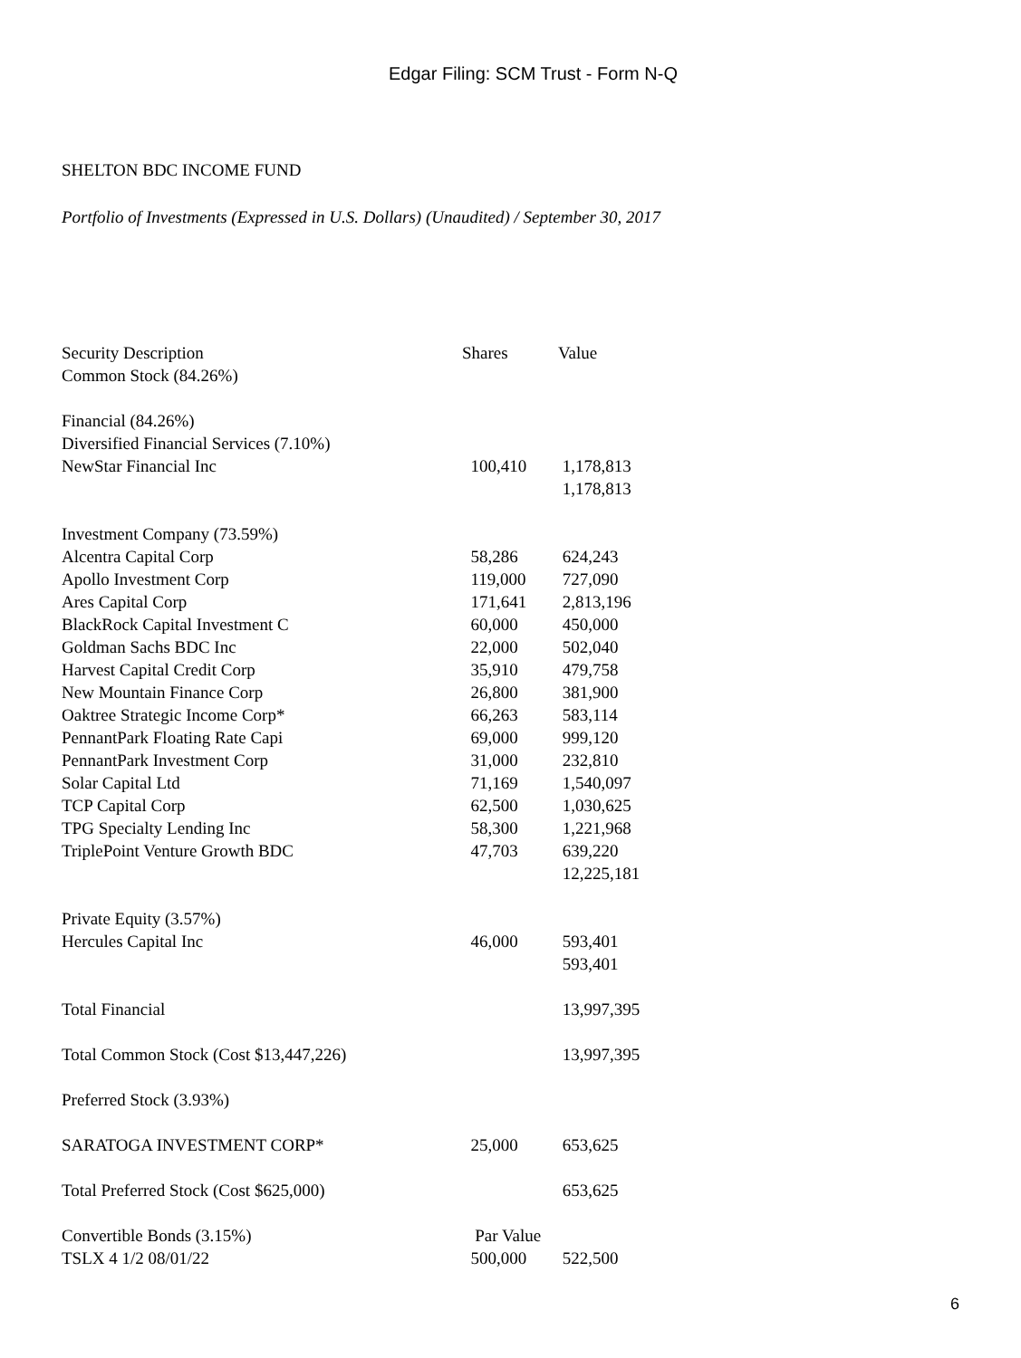Edgar Filing: SCM Trust - Form N-Q
SHELTON BDC INCOME FUND
Portfolio of Investments (Expressed in U.S. Dollars) (Unaudited) / September 30, 2017
| Security Description | Shares | Value |
| --- | --- | --- |
| Common Stock (84.26%) | | |
| Financial (84.26%) | | |
| Diversified Financial Services (7.10%) | | |
| NewStar Financial Inc | 100,410 | 1,178,813 |
| | | 1,178,813 |
| Investment Company (73.59%) | | |
| Alcentra Capital Corp | 58,286 | 624,243 |
| Apollo Investment Corp | 119,000 | 727,090 |
| Ares Capital Corp | 171,641 | 2,813,196 |
| BlackRock Capital Investment C | 60,000 | 450,000 |
| Goldman Sachs BDC Inc | 22,000 | 502,040 |
| Harvest Capital Credit Corp | 35,910 | 479,758 |
| New Mountain Finance Corp | 26,800 | 381,900 |
| Oaktree Strategic Income Corp* | 66,263 | 583,114 |
| PennantPark Floating Rate Capi | 69,000 | 999,120 |
| PennantPark Investment Corp | 31,000 | 232,810 |
| Solar Capital Ltd | 71,169 | 1,540,097 |
| TCP Capital Corp | 62,500 | 1,030,625 |
| TPG Specialty Lending Inc | 58,300 | 1,221,968 |
| TriplePoint Venture Growth BDC | 47,703 | 639,220 |
| | | 12,225,181 |
| Private Equity (3.57%) | | |
| Hercules Capital Inc | 46,000 | 593,401 |
| | | 593,401 |
| Total Financial | | 13,997,395 |
| Total Common Stock (Cost $13,447,226) | | 13,997,395 |
| Preferred Stock (3.93%) | | |
| SARATOGA INVESTMENT CORP* | 25,000 | 653,625 |
| Total Preferred Stock (Cost $625,000) | | 653,625 |
| Convertible Bonds (3.15%) | Par Value | |
| TSLX 4 1/2 08/01/22 | 500,000 | 522,500 |
6